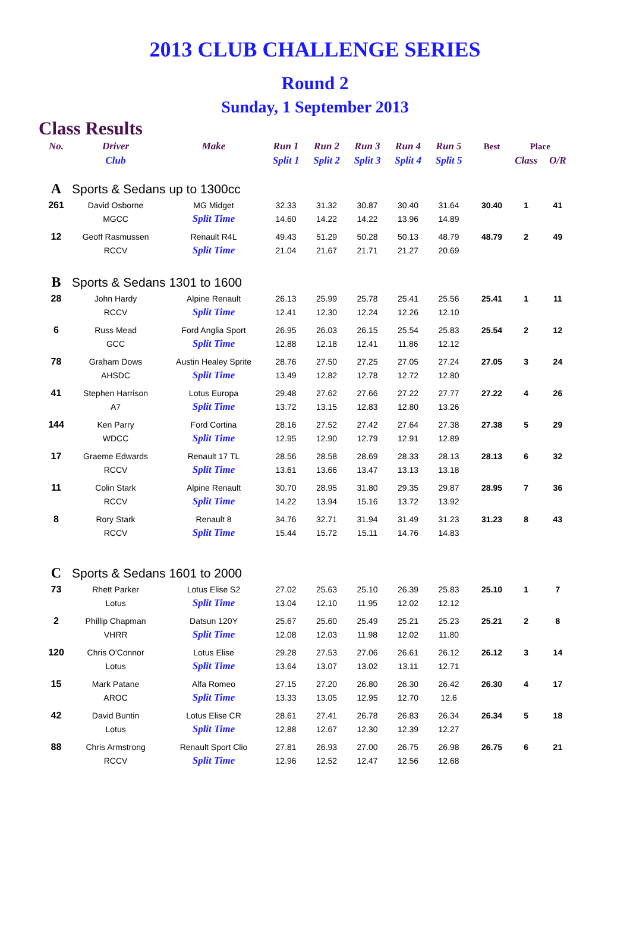2013 CLUB CHALLENGE SERIES
Round 2
Sunday, 1 September 2013
Class Results
| No. | Driver | Make | Run 1 | Run 2 | Run 3 | Run 4 | Run 5 | | Best | Place | |
| --- | --- | --- | --- | --- | --- | --- | --- | --- | --- | --- | --- |
| | Club | | Split 1 | Split 2 | Split 3 | Split 4 | Split 5 | | | Class | O/R |
| A | Sports & Sedans up to 1300cc | | | | | | | | | | |
| 261 | David Osborne | MG Midget | 32.33 | 31.32 | 30.87 | 30.40 | 31.64 | | 30.40 | 1 | 41 |
| | MGCC | Split Time | 14.60 | 14.22 | 14.22 | 13.96 | 14.89 | | | | |
| 12 | Geoff Rasmussen | Renault R4L | 49.43 | 51.29 | 50.28 | 50.13 | 48.79 | | 48.79 | 2 | 49 |
| | RCCV | Split Time | 21.04 | 21.67 | 21.71 | 21.27 | 20.69 | | | | |
| B | Sports & Sedans 1301 to 1600 | | | | | | | | | | |
| 28 | John Hardy | Alpine Renault | 26.13 | 25.99 | 25.78 | 25.41 | 25.56 | | 25.41 | 1 | 11 |
| | RCCV | Split Time | 12.41 | 12.30 | 12.24 | 12.26 | 12.10 | | | | |
| 6 | Russ Mead | Ford Anglia Sport | 26.95 | 26.03 | 26.15 | 25.54 | 25.83 | | 25.54 | 2 | 12 |
| | GCC | Split Time | 12.88 | 12.18 | 12.41 | 11.86 | 12.12 | | | | |
| 78 | Graham Dows | Austin Healey Sprite | 28.76 | 27.50 | 27.25 | 27.05 | 27.24 | | 27.05 | 3 | 24 |
| | AHSDC | Split Time | 13.49 | 12.82 | 12.78 | 12.72 | 12.80 | | | | |
| 41 | Stephen Harrison | Lotus Europa | 29.48 | 27.62 | 27.66 | 27.22 | 27.77 | | 27.22 | 4 | 26 |
| | A7 | Split Time | 13.72 | 13.15 | 12.83 | 12.80 | 13.26 | | | | |
| 144 | Ken Parry | Ford Cortina | 28.16 | 27.52 | 27.42 | 27.64 | 27.38 | | 27.38 | 5 | 29 |
| | WDCC | Split Time | 12.95 | 12.90 | 12.79 | 12.91 | 12.89 | | | | |
| 17 | Graeme Edwards | Renault 17 TL | 28.56 | 28.58 | 28.69 | 28.33 | 28.13 | | 28.13 | 6 | 32 |
| | RCCV | Split Time | 13.61 | 13.66 | 13.47 | 13.13 | 13.18 | | | | |
| 11 | Colin Stark | Alpine Renault | 30.70 | 28.95 | 31.80 | 29.35 | 29.87 | | 28.95 | 7 | 36 |
| | RCCV | Split Time | 14.22 | 13.94 | 15.16 | 13.72 | 13.92 | | | | |
| 8 | Rory Stark | Renault 8 | 34.76 | 32.71 | 31.94 | 31.49 | 31.23 | | 31.23 | 8 | 43 |
| | RCCV | Split Time | 15.44 | 15.72 | 15.11 | 14.76 | 14.83 | | | | |
| C | Sports & Sedans 1601 to 2000 | | | | | | | | | | |
| 73 | Rhett Parker | Lotus Elise S2 | 27.02 | 25.63 | 25.10 | 26.39 | 25.83 | | 25.10 | 1 | 7 |
| | Lotus | Split Time | 13.04 | 12.10 | 11.95 | 12.02 | 12.12 | | | | |
| 2 | Phillip Chapman | Datsun 120Y | 25.67 | 25.60 | 25.49 | 25.21 | 25.23 | | 25.21 | 2 | 8 |
| | VHRR | Split Time | 12.08 | 12.03 | 11.98 | 12.02 | 11.80 | | | | |
| 120 | Chris O'Connor | Lotus Elise | 29.28 | 27.53 | 27.06 | 26.61 | 26.12 | | 26.12 | 3 | 14 |
| | Lotus | Split Time | 13.64 | 13.07 | 13.02 | 13.11 | 12.71 | | | | |
| 15 | Mark Patane | Alfa Romeo | 27.15 | 27.20 | 26.80 | 26.30 | 26.42 | | 26.30 | 4 | 17 |
| | AROC | Split Time | 13.33 | 13.05 | 12.95 | 12.70 | 12.6 | | | | |
| 42 | David Buntin | Lotus Elise CR | 28.61 | 27.41 | 26.78 | 26.83 | 26.34 | | 26.34 | 5 | 18 |
| | Lotus | Split Time | 12.88 | 12.67 | 12.30 | 12.39 | 12.27 | | | | |
| 88 | Chris Armstrong | Renault Sport Clio | 27.81 | 26.93 | 27.00 | 26.75 | 26.98 | | 26.75 | 6 | 21 |
| | RCCV | Split Time | 12.96 | 12.52 | 12.47 | 12.56 | 12.68 | | | | |